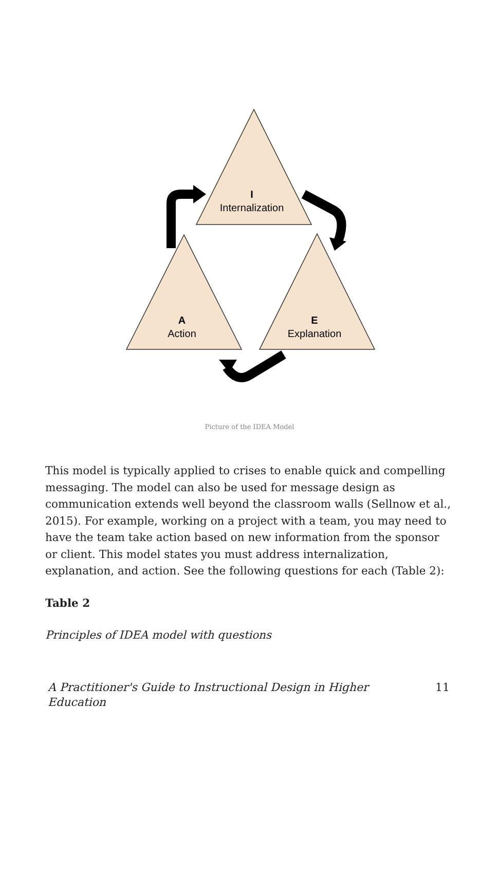I
Internalization
A
Action
E
Explanation
Picture of the IDEA Model
This model is typically applied to crises to enable quick and compelling messaging. The model can also be used for message design as communication extends well beyond the classroom walls (Sellnow et al., 2015). For example, working on a project with a team, you may need to have the team take action based on new information from the sponsor or client. This model states you must address internalization, explanation, and action. See the following questions for each (Table 2):
Table 2
Principles of IDEA model with questions
A Practitioner's Guide to Instructional Design in Higher Education 11